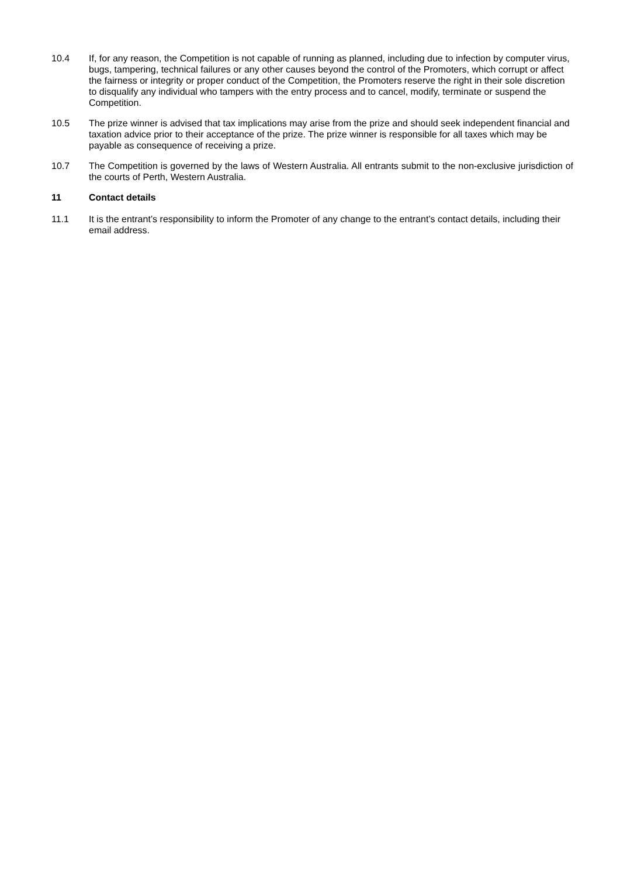10.4 If, for any reason, the Competition is not capable of running as planned, including due to infection by computer virus, bugs, tampering, technical failures or any other causes beyond the control of the Promoters, which corrupt or affect the fairness or integrity or proper conduct of the Competition, the Promoters reserve the right in their sole discretion to disqualify any individual who tampers with the entry process and to cancel, modify, terminate or suspend the Competition.
10.5 The prize winner is advised that tax implications may arise from the prize and should seek independent financial and taxation advice prior to their acceptance of the prize. The prize winner is responsible for all taxes which may be payable as consequence of receiving a prize.
10.7 The Competition is governed by the laws of Western Australia. All entrants submit to the non-exclusive jurisdiction of the courts of Perth, Western Australia.
11 Contact details
11.1 It is the entrant’s responsibility to inform the Promoter of any change to the entrant’s contact details, including their email address.